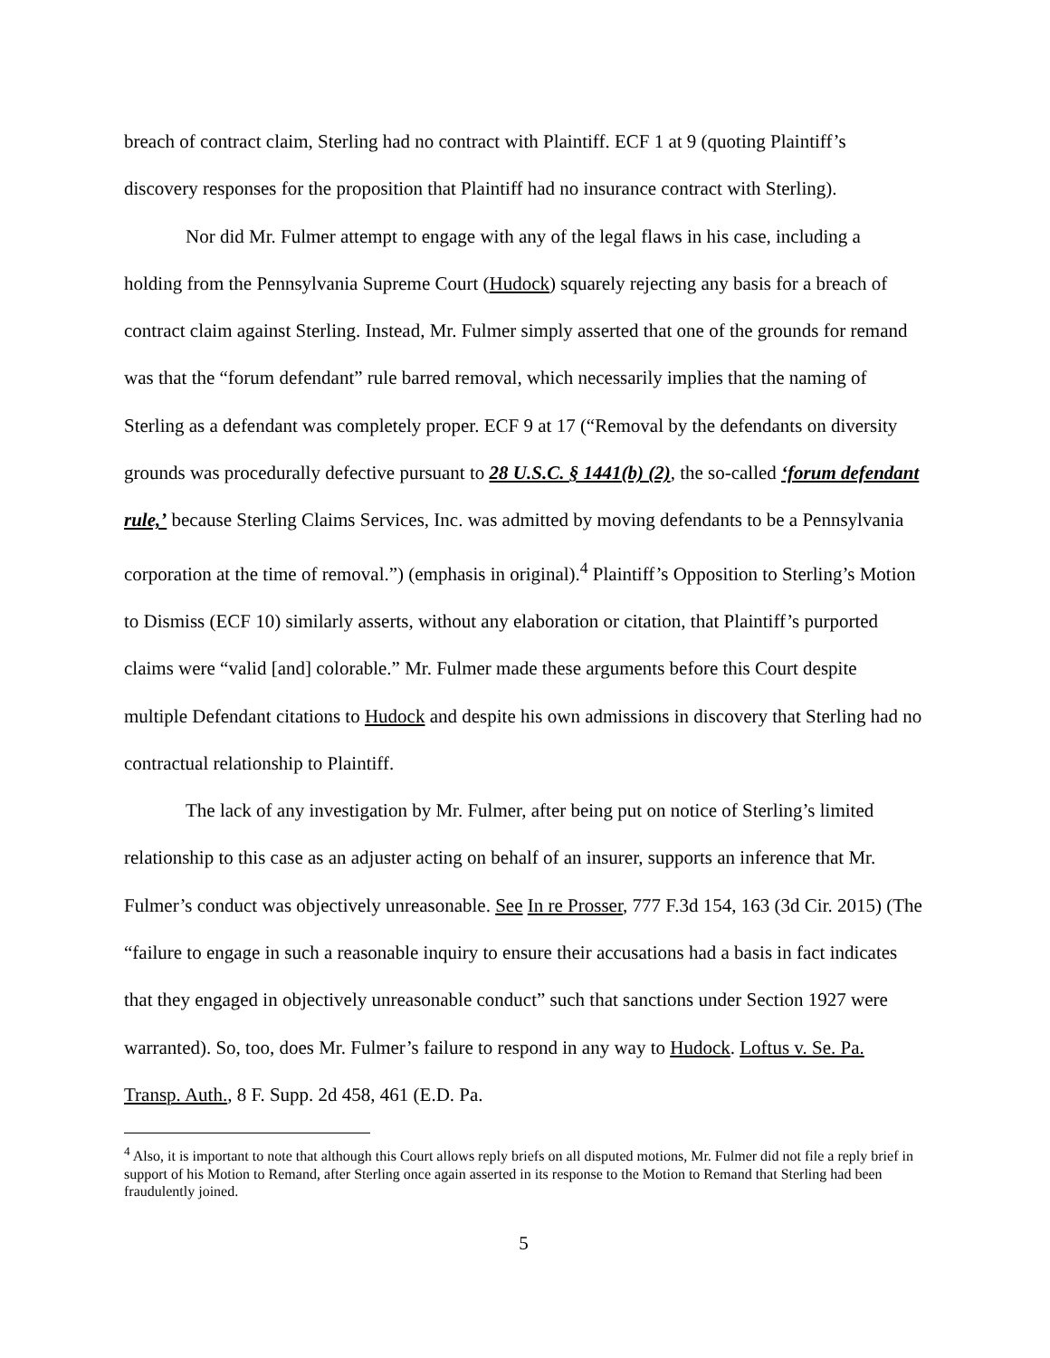breach of contract claim, Sterling had no contract with Plaintiff. ECF 1 at 9 (quoting Plaintiff’s discovery responses for the proposition that Plaintiff had no insurance contract with Sterling).
Nor did Mr. Fulmer attempt to engage with any of the legal flaws in his case, including a holding from the Pennsylvania Supreme Court (Hudock) squarely rejecting any basis for a breach of contract claim against Sterling. Instead, Mr. Fulmer simply asserted that one of the grounds for remand was that the “forum defendant” rule barred removal, which necessarily implies that the naming of Sterling as a defendant was completely proper. ECF 9 at 17 (“Removal by the defendants on diversity grounds was procedurally defective pursuant to 28 U.S.C. § 1441(b) (2), the so-called ‘forum defendant rule,’ because Sterling Claims Services, Inc. was admitted by moving defendants to be a Pennsylvania corporation at the time of removal.”) (emphasis in original).<sup>4</sup> Plaintiff’s Opposition to Sterling’s Motion to Dismiss (ECF 10) similarly asserts, without any elaboration or citation, that Plaintiff’s purported claims were “valid [and] colorable.” Mr. Fulmer made these arguments before this Court despite multiple Defendant citations to Hudock and despite his own admissions in discovery that Sterling had no contractual relationship to Plaintiff.
The lack of any investigation by Mr. Fulmer, after being put on notice of Sterling’s limited relationship to this case as an adjuster acting on behalf of an insurer, supports an inference that Mr. Fulmer’s conduct was objectively unreasonable. See In re Prosser, 777 F.3d 154, 163 (3d Cir. 2015) (The “failure to engage in such a reasonable inquiry to ensure their accusations had a basis in fact indicates that they engaged in objectively unreasonable conduct” such that sanctions under Section 1927 were warranted). So, too, does Mr. Fulmer’s failure to respond in any way to Hudock. Loftus v. Se. Pa. Transp. Auth., 8 F. Supp. 2d 458, 461 (E.D. Pa.
<sup>4</sup> Also, it is important to note that although this Court allows reply briefs on all disputed motions, Mr. Fulmer did not file a reply brief in support of his Motion to Remand, after Sterling once again asserted in its response to the Motion to Remand that Sterling had been fraudulently joined.
5